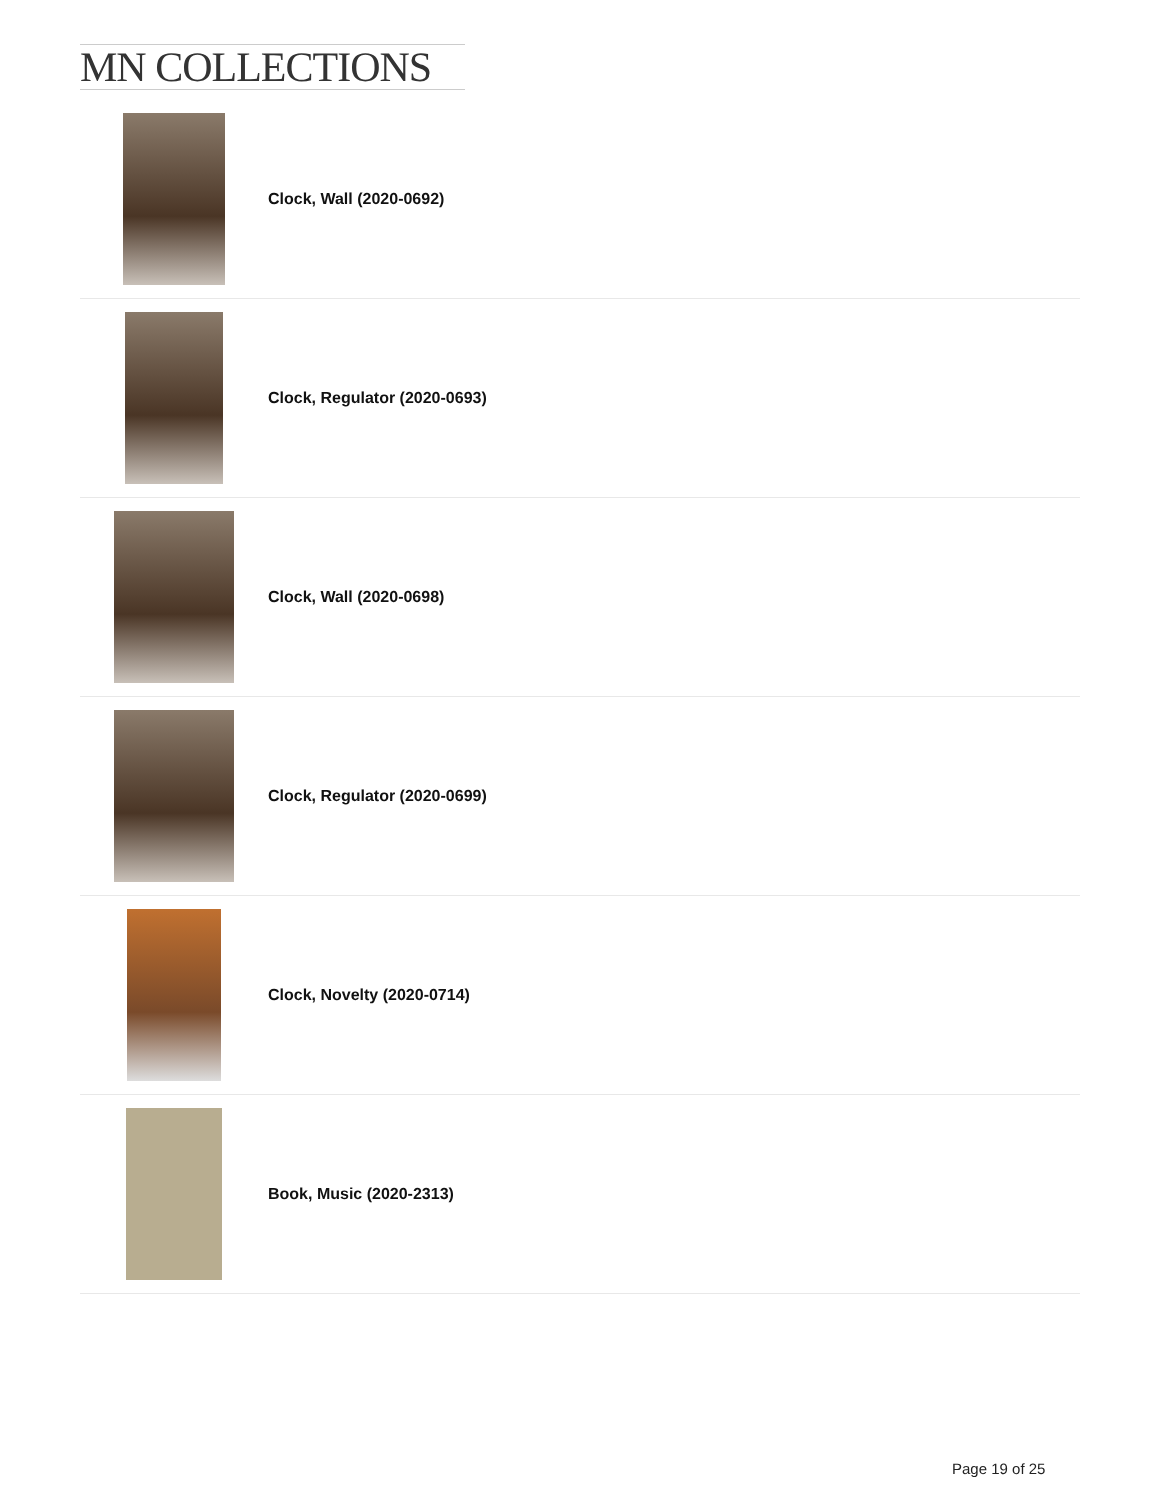MN COLLECTIONS
Clock, Wall (2020-0692)
Clock, Regulator (2020-0693)
Clock, Wall (2020-0698)
Clock, Regulator (2020-0699)
Clock, Novelty (2020-0714)
Book, Music (2020-2313)
Page 19 of 25